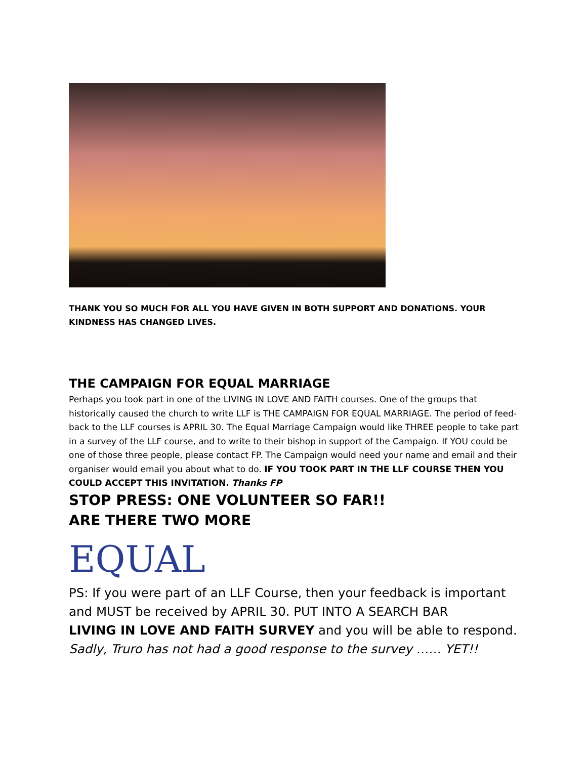THANK YOU SO MUCH FOR ALL YOU HAVE GIVEN IN BOTH SUPPORT AND DONATIONS. YOUR KINDNESS HAS CHANGED LIVES.
THE CAMPAIGN FOR EQUAL MARRIAGE
Perhaps you took part in one of the LIVING IN LOVE AND FAITH courses. One of the groups that historically caused the church to write LLF is THE CAMPAIGN FOR EQUAL MARRIAGE. The period of feed-back to the LLF courses is APRIL 30. The Equal Marriage Campaign would like THREE people to take part in a survey of the LLF course, and to write to their bishop in support of the Campaign. If YOU could be one of those three people, please contact FP. The Campaign would need your name and email and their organiser would email you about what to do. IF YOU TOOK PART IN THE LLF COURSE THEN YOU COULD ACCEPT THIS INVITATION. Thanks FP
STOP PRESS: ONE VOLUNTEER SO FAR!!
ARE THERE TWO MORE
EQUAL
PS: If you were part of an LLF Course, then your feedback is important and MUST be received by APRIL 30. PUT INTO A SEARCH BAR
LIVING IN LOVE AND FAITH SURVEY and you will be able to respond.
Sadly, Truro has not had a good response to the survey …… YET!!